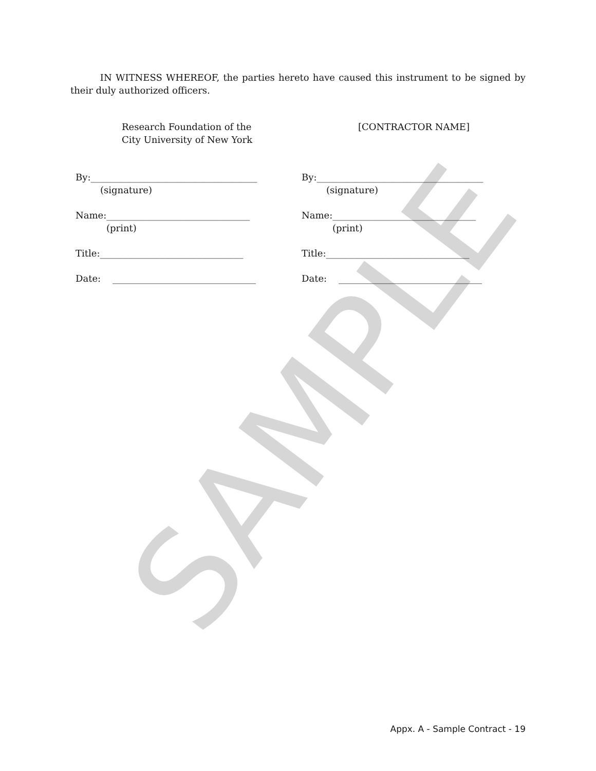SAMPLE
IN WITNESS WHEREOF, the parties hereto have caused this instrument to be signed by their duly authorized officers.
Research Foundation of the
City University of New York
By:____________________________________
(signature)
Name:_______________________________
(print)
Title:_______________________________
Date: _______________________________
[CONTRACTOR NAME]
By:____________________________________
(signature)
Name:_______________________________
(print)
Title:_______________________________
Date: _______________________________
Appx. A - Sample Contract - 19